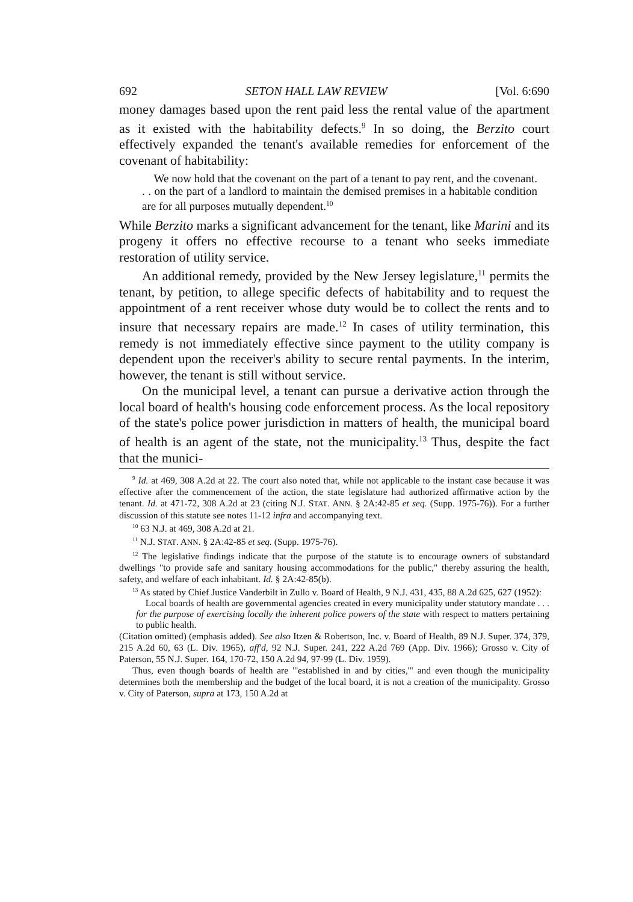692 SETON HALL LAW REVIEW [Vol. 6:690
money damages based upon the rent paid less the rental value of the apartment as it existed with the habitability defects.<sup>9</sup> In so doing, the Berzito court effectively expanded the tenant's available remedies for enforcement of the covenant of habitability:
We now hold that the covenant on the part of a tenant to pay rent, and the covenant. . . on the part of a landlord to maintain the demised premises in a habitable condition are for all purposes mutually dependent.<sup>10</sup>
While Berzito marks a significant advancement for the tenant, like Marini and its progeny it offers no effective recourse to a tenant who seeks immediate restoration of utility service.
An additional remedy, provided by the New Jersey legislature,<sup>11</sup> permits the tenant, by petition, to allege specific defects of habitability and to request the appointment of a rent receiver whose duty would be to collect the rents and to insure that necessary repairs are made.<sup>12</sup> In cases of utility termination, this remedy is not immediately effective since payment to the utility company is dependent upon the receiver's ability to secure rental payments. In the interim, however, the tenant is still without service.
On the municipal level, a tenant can pursue a derivative action through the local board of health's housing code enforcement process. As the local repository of the state's police power jurisdiction in matters of health, the municipal board of health is an agent of the state, not the municipality.<sup>13</sup> Thus, despite the fact that the munici-
<sup>9</sup> Id. at 469, 308 A.2d at 22. The court also noted that, while not applicable to the instant case because it was effective after the commencement of the action, the state legislature had authorized affirmative action by the tenant. Id. at 471-72, 308 A.2d at 23 (citing N.J. STAT. ANN. § 2A:42-85 et seq. (Supp. 1975-76)). For a further discussion of this statute see notes 11-12 infra and accompanying text.
<sup>10</sup> 63 N.J. at 469, 308 A.2d at 21.
<sup>11</sup> N.J. STAT. ANN. § 2A:42-85 et seq. (Supp. 1975-76).
<sup>12</sup> The legislative findings indicate that the purpose of the statute is to encourage owners of substandard dwellings "to provide safe and sanitary housing accommodations for the public," thereby assuring the health, safety, and welfare of each inhabitant. Id. § 2A:42-85(b).
<sup>13</sup> As stated by Chief Justice Vanderbilt in Zullo v. Board of Health, 9 N.J. 431, 435, 88 A.2d 625, 627 (1952):
Local boards of health are governmental agencies created in every municipality under statutory mandate . . . for the purpose of exercising locally the inherent police powers of the state with respect to matters pertaining to public health.
(Citation omitted) (emphasis added). See also Itzen & Robertson, Inc. v. Board of Health, 89 N.J. Super. 374, 379, 215 A.2d 60, 63 (L. Div. 1965), aff'd, 92 N.J. Super. 241, 222 A.2d 769 (App. Div. 1966); Grosso v. City of Paterson, 55 N.J. Super. 164, 170-72, 150 A.2d 94, 97-99 (L. Div. 1959).
Thus, even though boards of health are "'established in and by cities,'" and even though the municipality determines both the membership and the budget of the local board, it is not a creation of the municipality. Grosso v. City of Paterson, supra at 173, 150 A.2d at